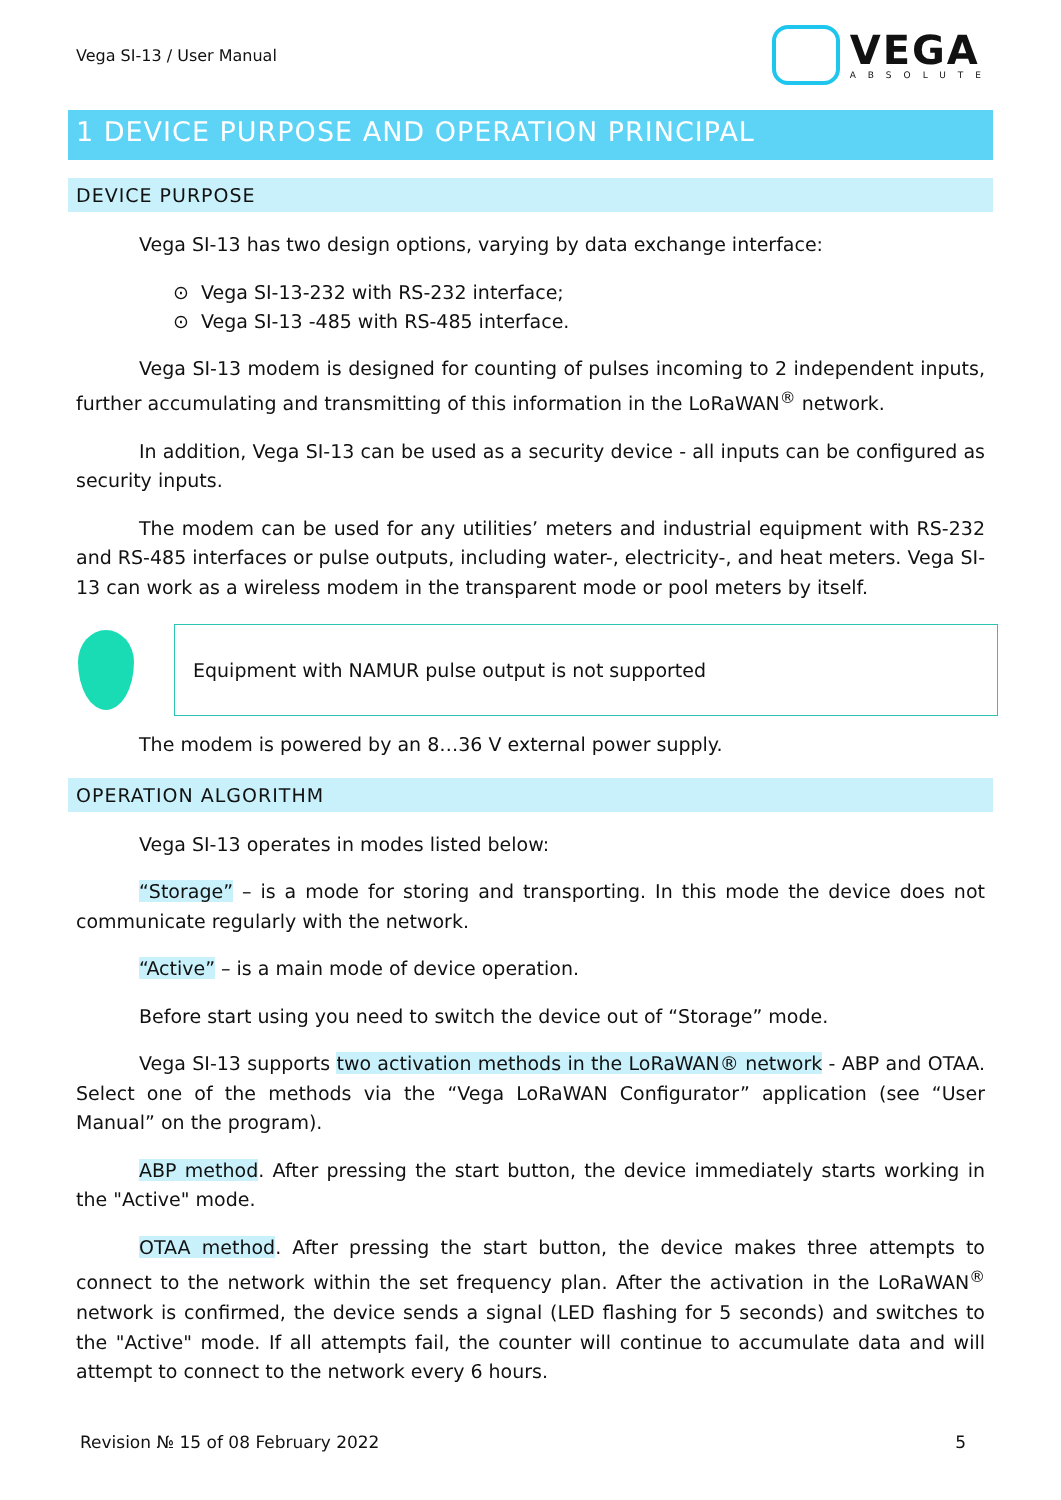Vega SI-13 / User Manual
VEGA
ABSOLUTE
1 DEVICE PURPOSE AND OPERATION PRINCIPAL
DEVICE PURPOSE
Vega SI-13 has two design options, varying by data exchange interface:
⊙ Vega SI-13-232 with RS-232 interface;
⊙ Vega SI-13 -485 with RS-485 interface.
Vega SI-13 modem is designed for counting of pulses incoming to 2 independent inputs, further accumulating and transmitting of this information in the LoRaWAN<sup>®</sup> network.
In addition, Vega SI-13 can be used as a security device - all inputs can be configured as security inputs.
The modem can be used for any utilities’ meters and industrial equipment with RS-232 and RS-485 interfaces or pulse outputs, including water-, electricity-, and heat meters. Vega SI-13 can work as a wireless modem in the transparent mode or pool meters by itself.
Equipment with NAMUR pulse output is not supported
The modem is powered by an 8…36 V external power supply.
OPERATION ALGORITHM
Vega SI-13 operates in modes listed below:
“Storage” – is a mode for storing and transporting. In this mode the device does not communicate regularly with the network.
“Active” – is a main mode of device operation.
Before start using you need to switch the device out of “Storage” mode.
Vega SI-13 supports two activation methods in the LoRaWAN® network - ABP and OTAA. Select one of the methods via the “Vega LoRaWAN Configurator” application (see “User Manual” on the program).
ABP method. After pressing the start button, the device immediately starts working in the "Active" mode.
OTAA method. After pressing the start button, the device makes three attempts to connect to the network within the set frequency plan. After the activation in the LoRaWAN<sup>®</sup> network is confirmed, the device sends a signal (LED flashing for 5 seconds) and switches to the "Active" mode. If all attempts fail, the counter will continue to accumulate data and will attempt to connect to the network every 6 hours.
Revision № 15 of 08 February 2022
5